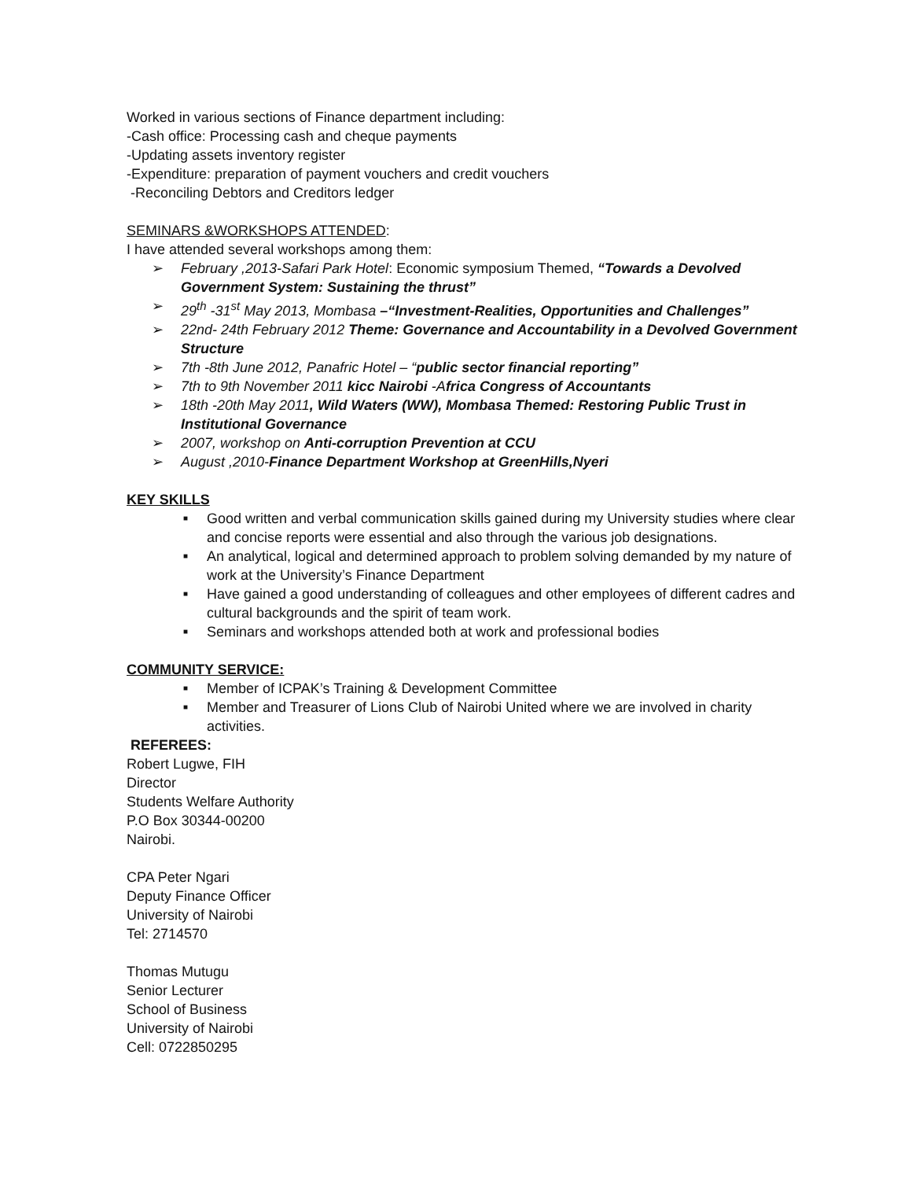Worked in various sections of Finance department including:
-Cash office: Processing cash and cheque payments
-Updating assets inventory register
-Expenditure: preparation of payment vouchers and credit vouchers
-Reconciling Debtors and Creditors ledger
SEMINARS &WORKSHOPS ATTENDED:
I have attended several workshops among them:
➢ February ,2013-Safari Park Hotel: Economic symposium Themed, “Towards a Devolved Government System: Sustaining the thrust”
➢ 29<sup>th</sup> -31<sup>st</sup> May 2013, Mombasa –“Investment-Realities, Opportunities and Challenges”
➢ 22nd- 24th February 2012 Theme: Governance and Accountability in a Devolved Government Structure
➢ 7th -8th June 2012, Panafric Hotel – “public sector financial reporting”
➢ 7th to 9th November 2011 kicc Nairobi -Africa Congress of Accountants
➢ 18th -20th May 2011, Wild Waters (WW), Mombasa Themed: Restoring Public Trust in Institutional Governance
➢ 2007, workshop on Anti-corruption Prevention at CCU
➢ August ,2010-Finance Department Workshop at GreenHills,Nyeri
KEY SKILLS
■ Good written and verbal communication skills gained during my University studies where clear and concise reports were essential and also through the various job designations.
■ An analytical, logical and determined approach to problem solving demanded by my nature of work at the University’s Finance Department
■ Have gained a good understanding of colleagues and other employees of different cadres and cultural backgrounds and the spirit of team work.
■ Seminars and workshops attended both at work and professional bodies
COMMUNITY SERVICE:
■ Member of ICPAK’s Training & Development Committee
■ Member and Treasurer of Lions Club of Nairobi United where we are involved in charity activities.
REFEREES:
Robert Lugwe, FIH
Director
Students Welfare Authority
P.O Box 30344-00200
Nairobi.
CPA Peter Ngari
Deputy Finance Officer
University of Nairobi
Tel: 2714570
Thomas Mutugu
Senior Lecturer
School of Business
University of Nairobi
Cell: 0722850295